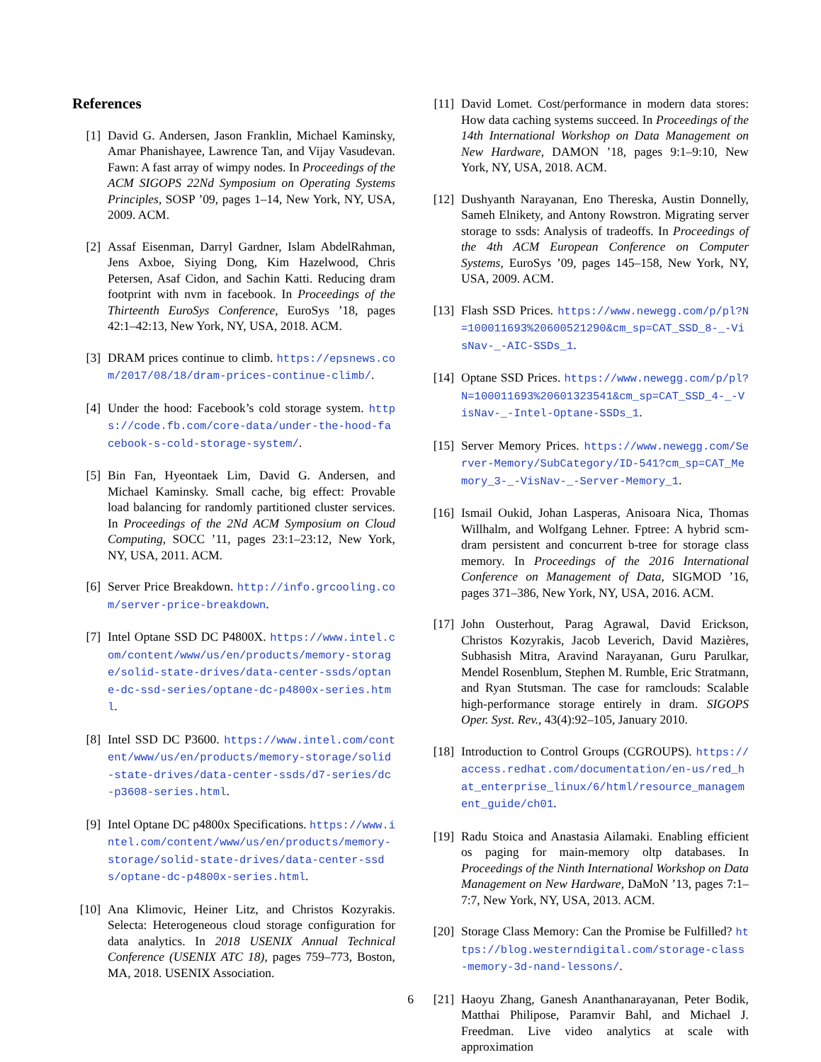References
[1] David G. Andersen, Jason Franklin, Michael Kaminsky, Amar Phanishayee, Lawrence Tan, and Vijay Vasudevan. Fawn: A fast array of wimpy nodes. In Proceedings of the ACM SIGOPS 22Nd Symposium on Operating Systems Principles, SOSP ’09, pages 1–14, New York, NY, USA, 2009. ACM.
[2] Assaf Eisenman, Darryl Gardner, Islam AbdelRahman, Jens Axboe, Siying Dong, Kim Hazelwood, Chris Petersen, Asaf Cidon, and Sachin Katti. Reducing dram footprint with nvm in facebook. In Proceedings of the Thirteenth EuroSys Conference, EuroSys ’18, pages 42:1–42:13, New York, NY, USA, 2018. ACM.
[3] DRAM prices continue to climb. https://epsnews.com/2017/08/18/dram-prices-continue-climb/.
[4] Under the hood: Facebook’s cold storage system. https://code.fb.com/core-data/under-the-hood-facebook-s-cold-storage-system/.
[5] Bin Fan, Hyeontaek Lim, David G. Andersen, and Michael Kaminsky. Small cache, big effect: Provable load balancing for randomly partitioned cluster services. In Proceedings of the 2Nd ACM Symposium on Cloud Computing, SOCC ’11, pages 23:1–23:12, New York, NY, USA, 2011. ACM.
[6] Server Price Breakdown. http://info.grcooling.com/server-price-breakdown.
[7] Intel Optane SSD DC P4800X. https://www.intel.com/content/www/us/en/products/memory-storage/solid-state-drives/data-center-ssds/optane-dc-ssd-series/optane-dc-p4800x-series.html.
[8] Intel SSD DC P3600. https://www.intel.com/content/www/us/en/products/memory-storage/solid-state-drives/data-center-ssds/d7-series/dc-p3608-series.html.
[9] Intel Optane DC p4800x Specifications. https://www.intel.com/content/www/us/en/products/memory-storage/solid-state-drives/data-center-ssds/optane-dc-p4800x-series.html.
[10]
Ana Klimovic, Heiner Litz, and Christos Kozyrakis. Selecta: Heterogeneous cloud storage configuration for data analytics. In 2018 USENIX Annual Technical Conference (USENIX ATC 18), pages 759–773, Boston, MA, 2018. USENIX Association.
[11]
David Lomet. Cost/performance in modern data stores: How data caching systems succeed. In Proceedings of the 14th International Workshop on Data Management on New Hardware, DAMON ’18, pages 9:1–9:10, New York, NY, USA, 2018. ACM.
[12]
Dushyanth Narayanan, Eno Thereska, Austin Donnelly, Sameh Elnikety, and Antony Rowstron. Migrating server storage to ssds: Analysis of tradeoffs. In Proceedings of the 4th ACM European Conference on Computer Systems, EuroSys ’09, pages 145–158, New York, NY, USA, 2009. ACM.
[13]
Flash SSD Prices. https://www.newegg.com/p/pl?N=100011693%20600521290&cm_sp=CAT_SSD_8-_-VisNav-_-AIC-SSDs_1.
[14]
Optane SSD Prices. https://www.newegg.com/p/pl?N=100011693%20601323541&cm_sp=CAT_SSD_4-_-VisNav-_-Intel-Optane-SSDs_1.
[15]
Server Memory Prices. https://www.newegg.com/Server-Memory/SubCategory/ID-541?cm_sp=CAT_Memory_3-_-VisNav-_-Server-Memory_1.
[16]
Ismail Oukid, Johan Lasperas, Anisoara Nica, Thomas Willhalm, and Wolfgang Lehner. Fptree: A hybrid scm-dram persistent and concurrent b-tree for storage class memory. In Proceedings of the 2016 International Conference on Management of Data, SIGMOD ’16, pages 371–386, New York, NY, USA, 2016. ACM.
[17]
John Ousterhout, Parag Agrawal, David Erickson, Christos Kozyrakis, Jacob Leverich, David Mazières, Subhasish Mitra, Aravind Narayanan, Guru Parulkar, Mendel Rosenblum, Stephen M. Rumble, Eric Stratmann, and Ryan Stutsman. The case for ramclouds: Scalable high-performance storage entirely in dram. SIGOPS Oper. Syst. Rev., 43(4):92–105, January 2010.
[18]
Introduction to Control Groups (CGROUPS). https://access.redhat.com/documentation/en-us/red_hat_enterprise_linux/6/html/resource_management_guide/ch01.
[19]
Radu Stoica and Anastasia Ailamaki. Enabling efficient os paging for main-memory oltp databases. In Proceedings of the Ninth International Workshop on Data Management on New Hardware, DaMoN ’13, pages 7:1–7:7, New York, NY, USA, 2013. ACM.
[20]
Storage Class Memory: Can the Promise be Fulfilled? https://blog.westerndigital.com/storage-class-memory-3d-nand-lessons/.
[21]
Haoyu Zhang, Ganesh Ananthanarayanan, Peter Bodik, Matthai Philipose, Paramvir Bahl, and Michael J. Freedman. Live video analytics at scale with approximation
6